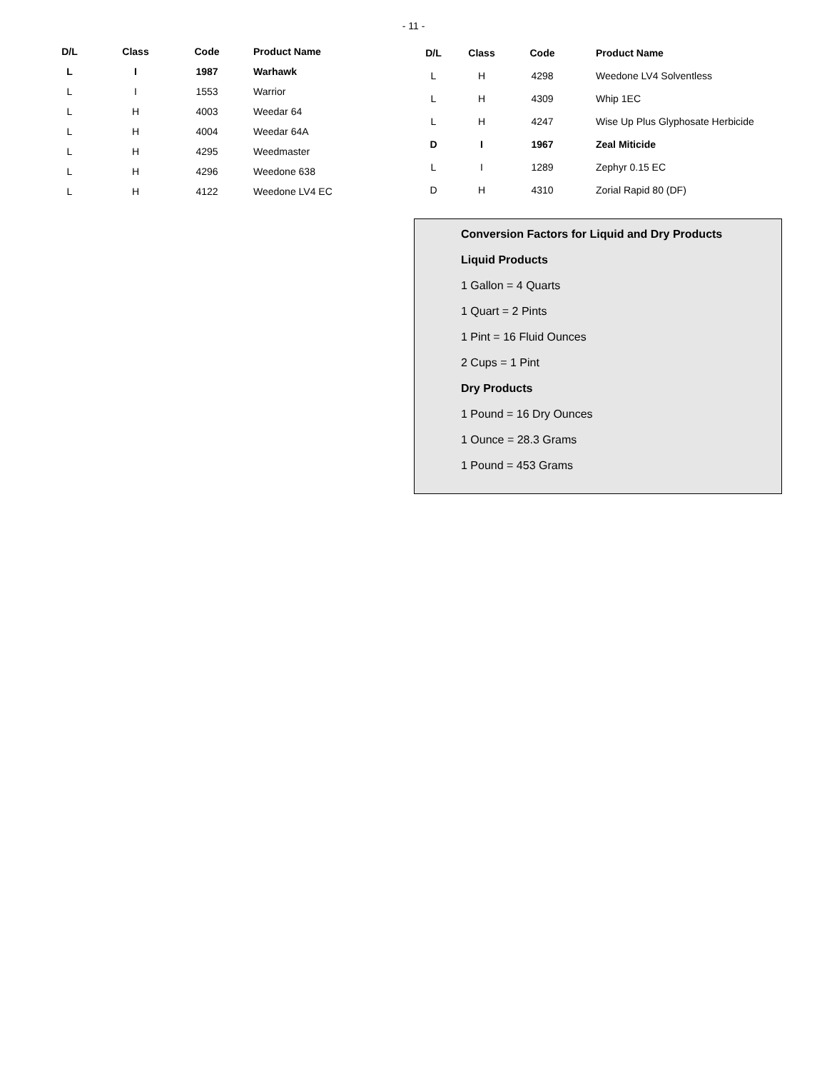- 11 -
| D/L | Class | Code | Product Name |
| --- | --- | --- | --- |
| L | I | 1987 | Warhawk |
| L | I | 1553 | Warrior |
| L | H | 4003 | Weedar 64 |
| L | H | 4004 | Weedar 64A |
| L | H | 4295 | Weedmaster |
| L | H | 4296 | Weedone 638 |
| L | H | 4122 | Weedone LV4 EC |
| D/L | Class | Code | Product Name |
| --- | --- | --- | --- |
| L | H | 4298 | Weedone LV4 Solventless |
| L | H | 4309 | Whip 1EC |
| L | H | 4247 | Wise Up Plus Glyphosate Herbicide |
| D | I | 1967 | Zeal Miticide |
| L | I | 1289 | Zephyr 0.15 EC |
| D | H | 4310 | Zorial Rapid 80 (DF) |
Conversion Factors for Liquid and Dry Products
Liquid Products
1 Gallon = 4 Quarts
1 Quart = 2 Pints
1 Pint = 16 Fluid Ounces
2 Cups = 1 Pint
Dry Products
1 Pound = 16 Dry Ounces
1 Ounce = 28.3 Grams
1 Pound = 453 Grams